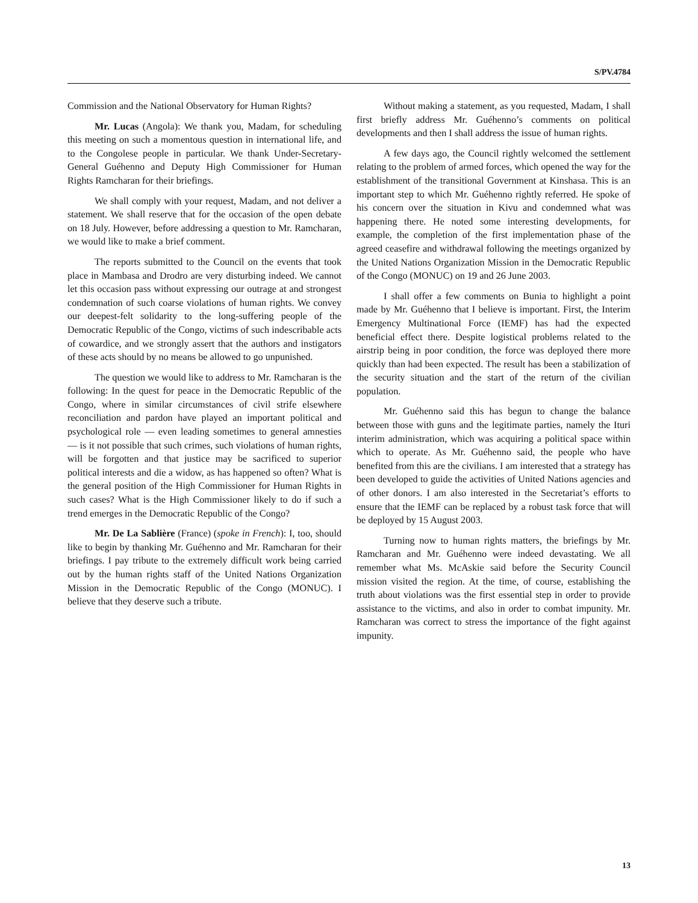S/PV.4784
Commission and the National Observatory for Human Rights?
Mr. Lucas (Angola): We thank you, Madam, for scheduling this meeting on such a momentous question in international life, and to the Congolese people in particular. We thank Under-Secretary-General Guéhenno and Deputy High Commissioner for Human Rights Ramcharan for their briefings.
We shall comply with your request, Madam, and not deliver a statement. We shall reserve that for the occasion of the open debate on 18 July. However, before addressing a question to Mr. Ramcharan, we would like to make a brief comment.
The reports submitted to the Council on the events that took place in Mambasa and Drodro are very disturbing indeed. We cannot let this occasion pass without expressing our outrage at and strongest condemnation of such coarse violations of human rights. We convey our deepest-felt solidarity to the long-suffering people of the Democratic Republic of the Congo, victims of such indescribable acts of cowardice, and we strongly assert that the authors and instigators of these acts should by no means be allowed to go unpunished.
The question we would like to address to Mr. Ramcharan is the following: In the quest for peace in the Democratic Republic of the Congo, where in similar circumstances of civil strife elsewhere reconciliation and pardon have played an important political and psychological role — even leading sometimes to general amnesties — is it not possible that such crimes, such violations of human rights, will be forgotten and that justice may be sacrificed to superior political interests and die a widow, as has happened so often? What is the general position of the High Commissioner for Human Rights in such cases? What is the High Commissioner likely to do if such a trend emerges in the Democratic Republic of the Congo?
Mr. De La Sablière (France) (spoke in French): I, too, should like to begin by thanking Mr. Guéhenno and Mr. Ramcharan for their briefings. I pay tribute to the extremely difficult work being carried out by the human rights staff of the United Nations Organization Mission in the Democratic Republic of the Congo (MONUC). I believe that they deserve such a tribute.
Without making a statement, as you requested, Madam, I shall first briefly address Mr. Guéhenno’s comments on political developments and then I shall address the issue of human rights.
A few days ago, the Council rightly welcomed the settlement relating to the problem of armed forces, which opened the way for the establishment of the transitional Government at Kinshasa. This is an important step to which Mr. Guéhenno rightly referred. He spoke of his concern over the situation in Kivu and condemned what was happening there. He noted some interesting developments, for example, the completion of the first implementation phase of the agreed ceasefire and withdrawal following the meetings organized by the United Nations Organization Mission in the Democratic Republic of the Congo (MONUC) on 19 and 26 June 2003.
I shall offer a few comments on Bunia to highlight a point made by Mr. Guéhenno that I believe is important. First, the Interim Emergency Multinational Force (IEMF) has had the expected beneficial effect there. Despite logistical problems related to the airstrip being in poor condition, the force was deployed there more quickly than had been expected. The result has been a stabilization of the security situation and the start of the return of the civilian population.
Mr. Guéhenno said this has begun to change the balance between those with guns and the legitimate parties, namely the Ituri interim administration, which was acquiring a political space within which to operate. As Mr. Guéhenno said, the people who have benefited from this are the civilians. I am interested that a strategy has been developed to guide the activities of United Nations agencies and of other donors. I am also interested in the Secretariat’s efforts to ensure that the IEMF can be replaced by a robust task force that will be deployed by 15 August 2003.
Turning now to human rights matters, the briefings by Mr. Ramcharan and Mr. Guéhenno were indeed devastating. We all remember what Ms. McAskie said before the Security Council mission visited the region. At the time, of course, establishing the truth about violations was the first essential step in order to provide assistance to the victims, and also in order to combat impunity. Mr. Ramcharan was correct to stress the importance of the fight against impunity.
13